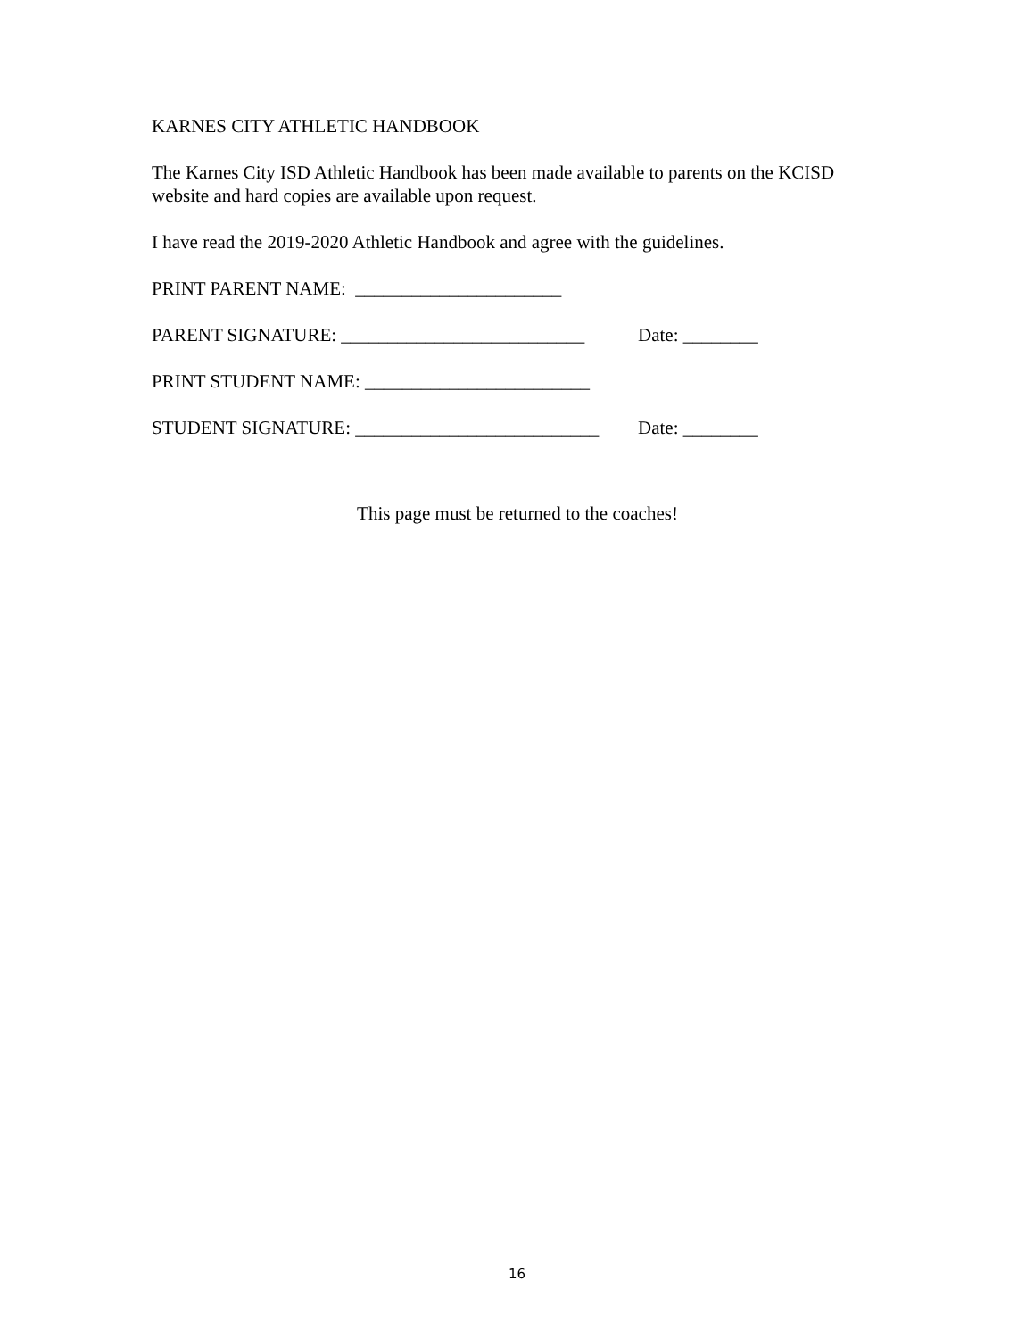KARNES CITY ATHLETIC HANDBOOK
The Karnes City ISD Athletic Handbook has been made available to parents on the KCISD website and hard copies are available upon request.
I have read the 2019-2020 Athletic Handbook and agree with the guidelines.
PRINT PARENT NAME: ______________________
PARENT SIGNATURE: __________________________ Date: ________
PRINT STUDENT NAME: ________________________
STUDENT SIGNATURE: __________________________ Date: ________
This page must be returned to the coaches!
16